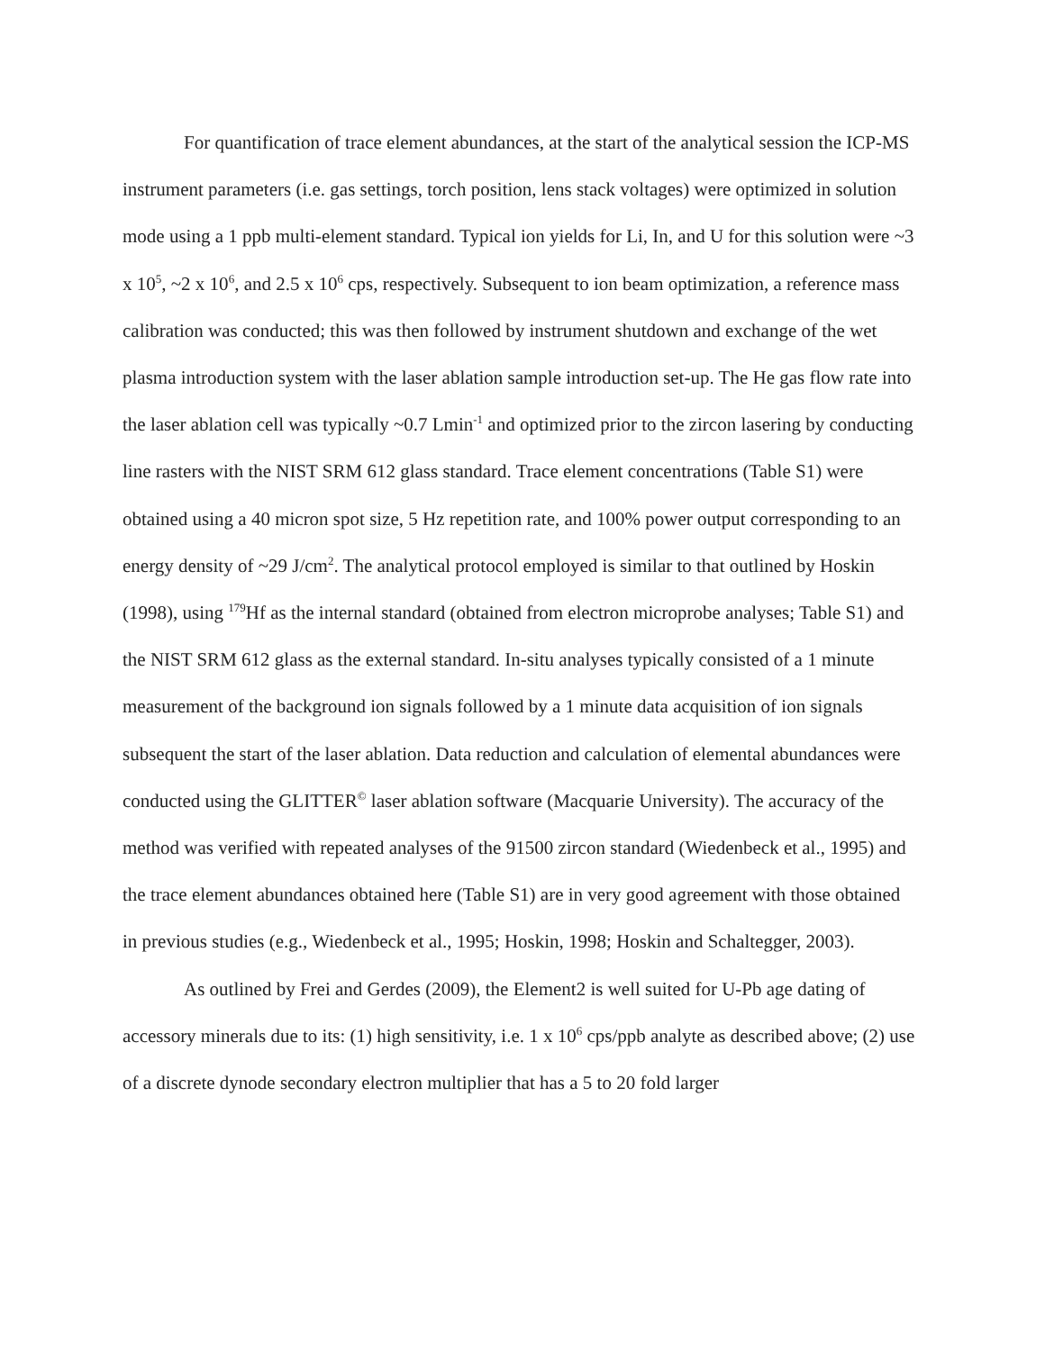For quantification of trace element abundances, at the start of the analytical session the ICP-MS instrument parameters (i.e. gas settings, torch position, lens stack voltages) were optimized in solution mode using a 1 ppb multi-element standard. Typical ion yields for Li, In, and U for this solution were ~3 x 10<sup>5</sup>, ~2 x 10<sup>6</sup>, and 2.5 x 10<sup>6</sup> cps, respectively. Subsequent to ion beam optimization, a reference mass calibration was conducted; this was then followed by instrument shutdown and exchange of the wet plasma introduction system with the laser ablation sample introduction set-up. The He gas flow rate into the laser ablation cell was typically ~0.7 Lmin<sup>-1</sup> and optimized prior to the zircon lasering by conducting line rasters with the NIST SRM 612 glass standard. Trace element concentrations (Table S1) were obtained using a 40 micron spot size, 5 Hz repetition rate, and 100% power output corresponding to an energy density of ~29 J/cm<sup>2</sup>. The analytical protocol employed is similar to that outlined by Hoskin (1998), using <sup>179</sup>Hf as the internal standard (obtained from electron microprobe analyses; Table S1) and the NIST SRM 612 glass as the external standard. In-situ analyses typically consisted of a 1 minute measurement of the background ion signals followed by a 1 minute data acquisition of ion signals subsequent the start of the laser ablation. Data reduction and calculation of elemental abundances were conducted using the GLITTER<sup>©</sup> laser ablation software (Macquarie University). The accuracy of the method was verified with repeated analyses of the 91500 zircon standard (Wiedenbeck et al., 1995) and the trace element abundances obtained here (Table S1) are in very good agreement with those obtained in previous studies (e.g., Wiedenbeck et al., 1995; Hoskin, 1998; Hoskin and Schaltegger, 2003).
As outlined by Frei and Gerdes (2009), the Element2 is well suited for U-Pb age dating of accessory minerals due to its: (1) high sensitivity, i.e. 1 x 10<sup>6</sup> cps/ppb analyte as described above; (2) use of a discrete dynode secondary electron multiplier that has a 5 to 20 fold larger